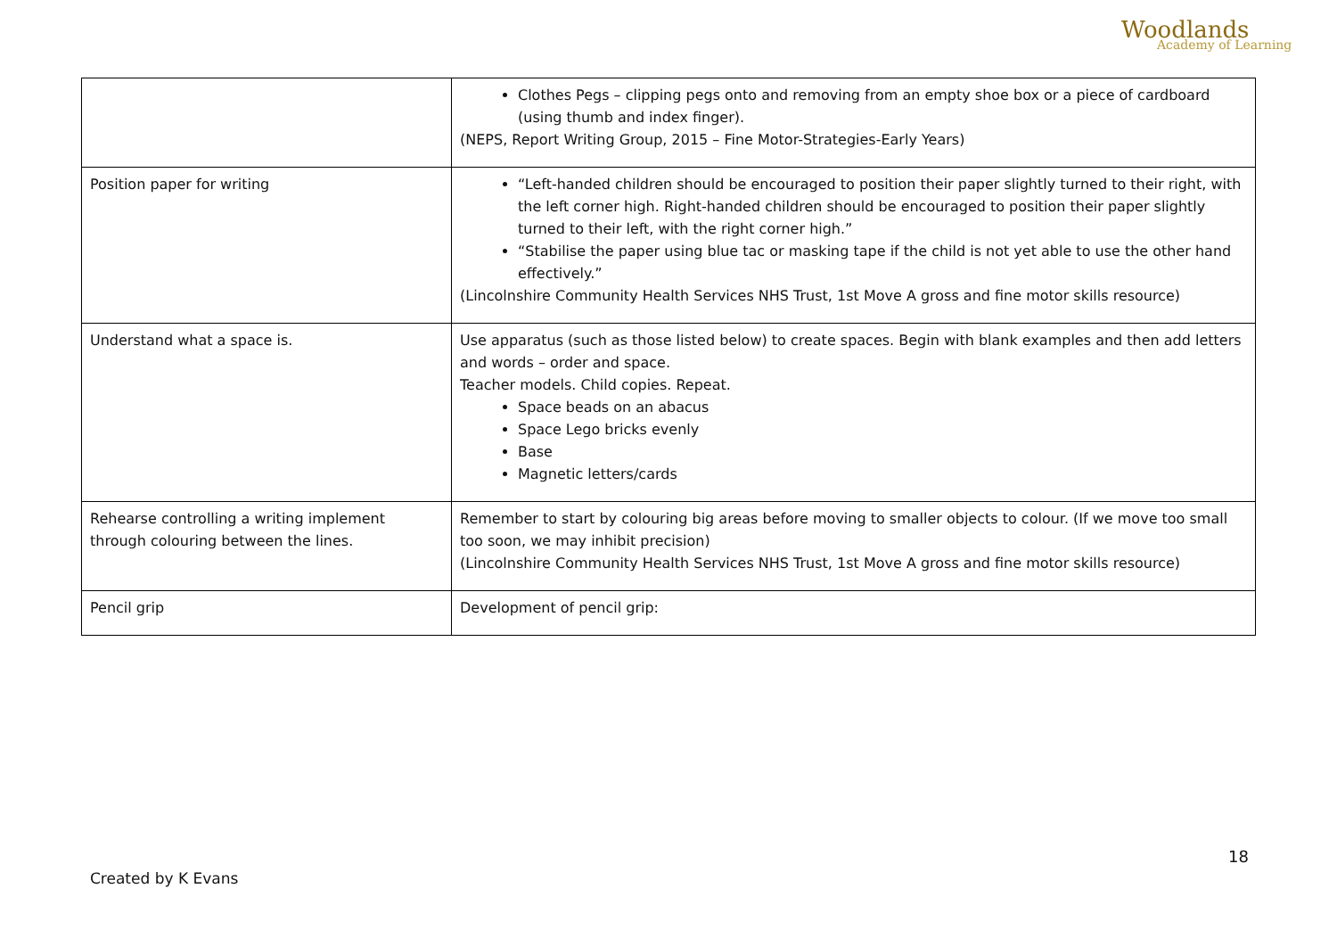Woodlands
Academy of Learning
| | Clothes Pegs – clipping pegs onto and removing from an empty shoe box or a piece of cardboard (using thumb and index finger). (NEPS, Report Writing Group, 2015 – Fine Motor-Strategies-Early Years) |
| Position paper for writing | “Left-handed children should be encouraged to position their paper slightly turned to their right, with the left corner high. Right-handed children should be encouraged to position their paper slightly turned to their left, with the right corner high.” “Stabilise the paper using blue tac or masking tape if the child is not yet able to use the other hand effectively.” (Lincolnshire Community Health Services NHS Trust, 1st Move A gross and fine motor skills resource) |
| Understand what a space is. | Use apparatus (such as those listed below) to create spaces. Begin with blank examples and then add letters and words – order and space. Teacher models. Child copies. Repeat. Space beads on an abacus Space Lego bricks evenly Base Magnetic letters/cards |
| Rehearse controlling a writing implement through colouring between the lines. | Remember to start by colouring big areas before moving to smaller objects to colour. (If we move too small too soon, we may inhibit precision) (Lincolnshire Community Health Services NHS Trust, 1st Move A gross and fine motor skills resource) |
| Pencil grip | Development of pencil grip: |
18
Created by K Evans